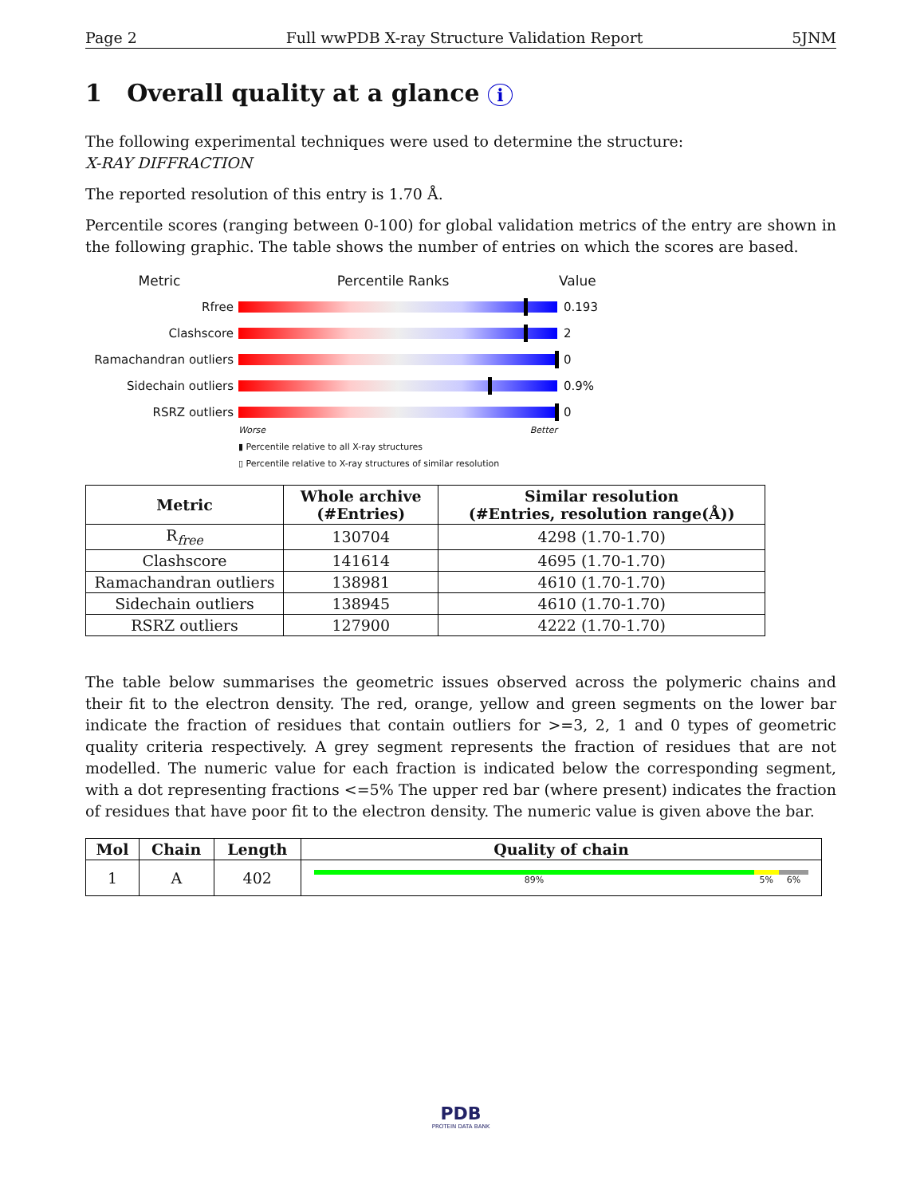Page 2 Full wwPDB X-ray Structure Validation Report 5JNM
1 Overall quality at a glance i
The following experimental techniques were used to determine the structure:
X-RAY DIFFRACTION
The reported resolution of this entry is 1.70 Å.
Percentile scores (ranging between 0-100) for global validation metrics of the entry are shown in the following graphic. The table shows the number of entries on which the scores are based.
Metric Percentile Ranks Value
Rfree 0.193
Clashscore 2
Ramachandran outliers
0
Sidechain outliers 0.9%
RSRZ outliers 0
Worse Better
▮ Percentile relative to all X-ray structures
▯ Percentile relative to X-ray structures of similar resolution
| Metric | Whole archive (#Entries) | Similar resolution (#Entries, resolution range(Å)) |
| --- | --- | --- |
| R<sub>free</sub> | 130704 | 4298 (1.70-1.70) |
| Clashscore | 141614 | 4695 (1.70-1.70) |
| Ramachandran outliers | 138981 | 4610 (1.70-1.70) |
| Sidechain outliers | 138945 | 4610 (1.70-1.70) |
| RSRZ outliers | 127900 | 4222 (1.70-1.70) |
The table below summarises the geometric issues observed across the polymeric chains and their fit to the electron density. The red, orange, yellow and green segments on the lower bar indicate the fraction of residues that contain outliers for >=3, 2, 1 and 0 types of geometric quality criteria respectively. A grey segment represents the fraction of residues that are not modelled. The numeric value for each fraction is indicated below the corresponding segment, with a dot representing fractions <=5% The upper red bar (where present) indicates the fraction of residues that have poor fit to the electron density. The numeric value is given above the bar.
| Mol | Chain | Length | Quality of chain |
| --- | --- | --- | --- |
| 1 | A | 402 | 89% 5% 6% |
PDB
PROTEIN DATA BANK